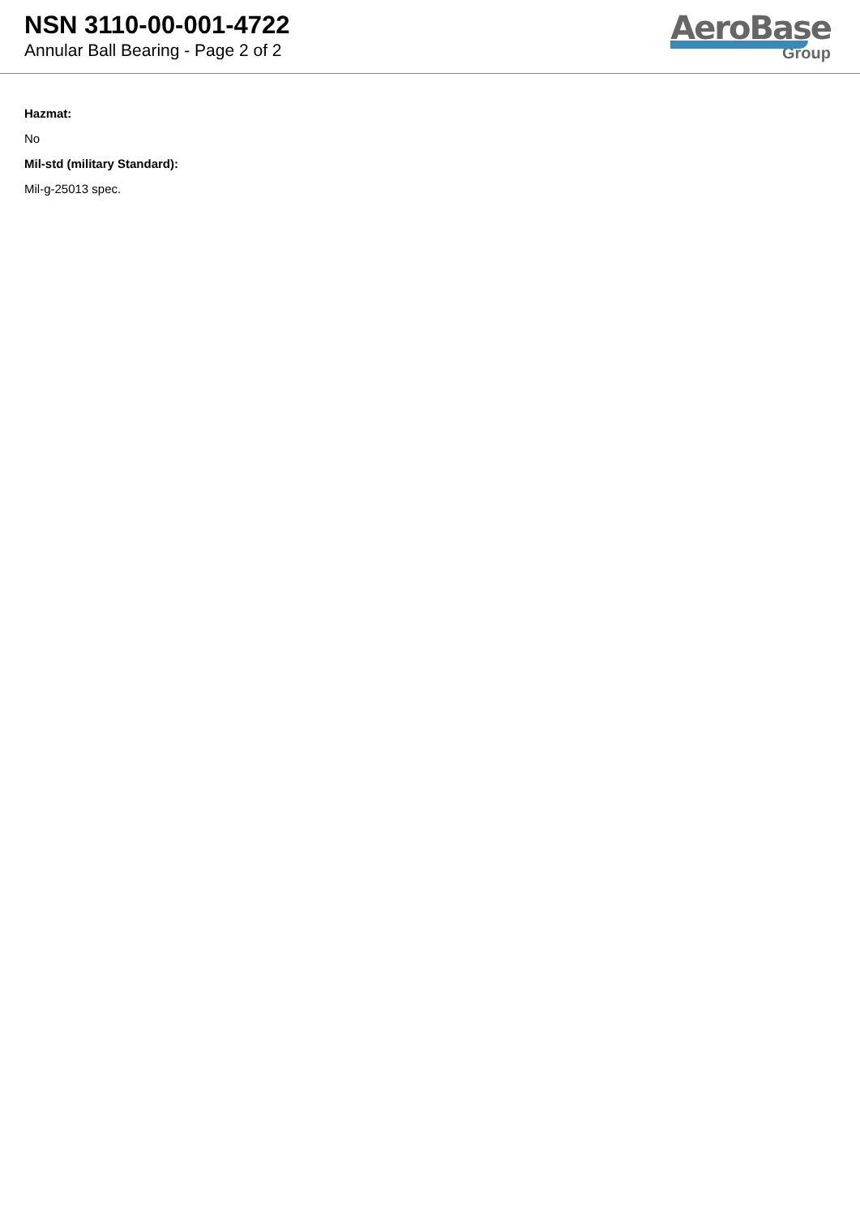NSN 3110-00-001-4722
Annular Ball Bearing - Page 2 of 2
AeroBase
Group
Hazmat:
No
Mil-std (military Standard):
Mil-g-25013 spec.